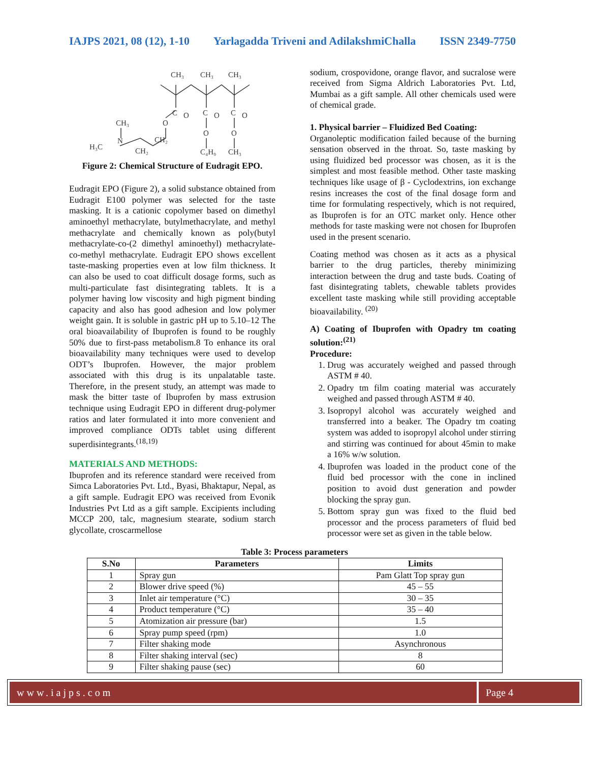IAJPS 2021, 08 (12), 1-10 Yarlagadda Triveni and AdilakshmiChalla ISSN 2349-7750
CH₃
CH₃
CH₃
C
C
C
O
O
O
O
O
O
CH₃
N
H₃C
CH₂
CH₂
C₄H₉
CH₃
Figure 2: Chemical Structure of Eudragit EPO.
Eudragit EPO (Figure 2), a solid substance obtained from Eudragit E100 polymer was selected for the taste masking. It is a cationic copolymer based on dimethyl aminoethyl methacrylate, butylmethacrylate, and methyl methacrylate and chemically known as poly(butyl methacrylate-co-(2 dimethyl aminoethyl) methacrylate-co-methyl methacrylate. Eudragit EPO shows excellent taste-masking properties even at low film thickness. It can also be used to coat difficult dosage forms, such as multi-particulate fast disintegrating tablets. It is a polymer having low viscosity and high pigment binding capacity and also has good adhesion and low polymer weight gain. It is soluble in gastric pH up to 5.10–12 The oral bioavailability of Ibuprofen is found to be roughly 50% due to first-pass metabolism.8 To enhance its oral bioavailability many techniques were used to develop ODT’s Ibuprofen. However, the major problem associated with this drug is its unpalatable taste. Therefore, in the present study, an attempt was made to mask the bitter taste of Ibuprofen by mass extrusion technique using Eudragit EPO in different drug-polymer ratios and later formulated it into more convenient and improved compliance ODTs tablet using different superdisintegrants.<sup>(18,19)</sup>
MATERIALS AND METHODS:
Ibuprofen and its reference standard were received from Simca Laboratories Pvt. Ltd., Byasi, Bhaktapur, Nepal, as a gift sample. Eudragit EPO was received from Evonik Industries Pvt Ltd as a gift sample. Excipients including MCCP 200, talc, magnesium stearate, sodium starch glycollate, croscarmellose
sodium, crospovidone, orange flavor, and sucralose were received from Sigma Aldrich Laboratories Pvt. Ltd, Mumbai as a gift sample. All other chemicals used were of chemical grade.
1. Physical barrier – Fluidized Bed Coating:
Organoleptic modification failed because of the burning sensation observed in the throat. So, taste masking by using fluidized bed processor was chosen, as it is the simplest and most feasible method. Other taste masking techniques like usage of β - Cyclodextrins, ion exchange resins increases the cost of the final dosage form and time for formulating respectively, which is not required, as Ibuprofen is for an OTC market only. Hence other methods for taste masking were not chosen for Ibuprofen used in the present scenario.
Coating method was chosen as it acts as a physical barrier to the drug particles, thereby minimizing interaction between the drug and taste buds. Coating of fast disintegrating tablets, chewable tablets provides excellent taste masking while still providing acceptable bioavailability. <sup>(20)</sup>
A) Coating of Ibuprofen with Opadry tm coating solution:<sup>(21)</sup>
Procedure:
1. Drug was accurately weighed and passed through ASTM # 40.
2. Opadry tm film coating material was accurately weighed and passed through ASTM # 40.
3. Isopropyl alcohol was accurately weighed and transferred into a beaker. The Opadry tm coating system was added to isopropyl alcohol under stirring and stirring was continued for about 45min to make a 16% w/w solution.
4. Ibuprofen was loaded in the product cone of the fluid bed processor with the cone in inclined position to avoid dust generation and powder blocking the spray gun.
5. Bottom spray gun was fixed to the fluid bed processor and the process parameters of fluid bed processor were set as given in the table below.
Table 3: Process parameters
| S.No | Parameters | Limits |
| --- | --- | --- |
| 1 | Spray gun | Pam Glatt Top spray gun |
| 2 | Blower drive speed (%) | 45 – 55 |
| 3 | Inlet air temperature (°C) | 30 – 35 |
| 4 | Product temperature (°C) | 35 – 40 |
| 5 | Atomization air pressure (bar) | 1.5 |
| 6 | Spray pump speed (rpm) | 1.0 |
| 7 | Filter shaking mode | Asynchronous |
| 8 | Filter shaking interval (sec) | 8 |
| 9 | Filter shaking pause (sec) | 60 |
www.iajps.com Page 4